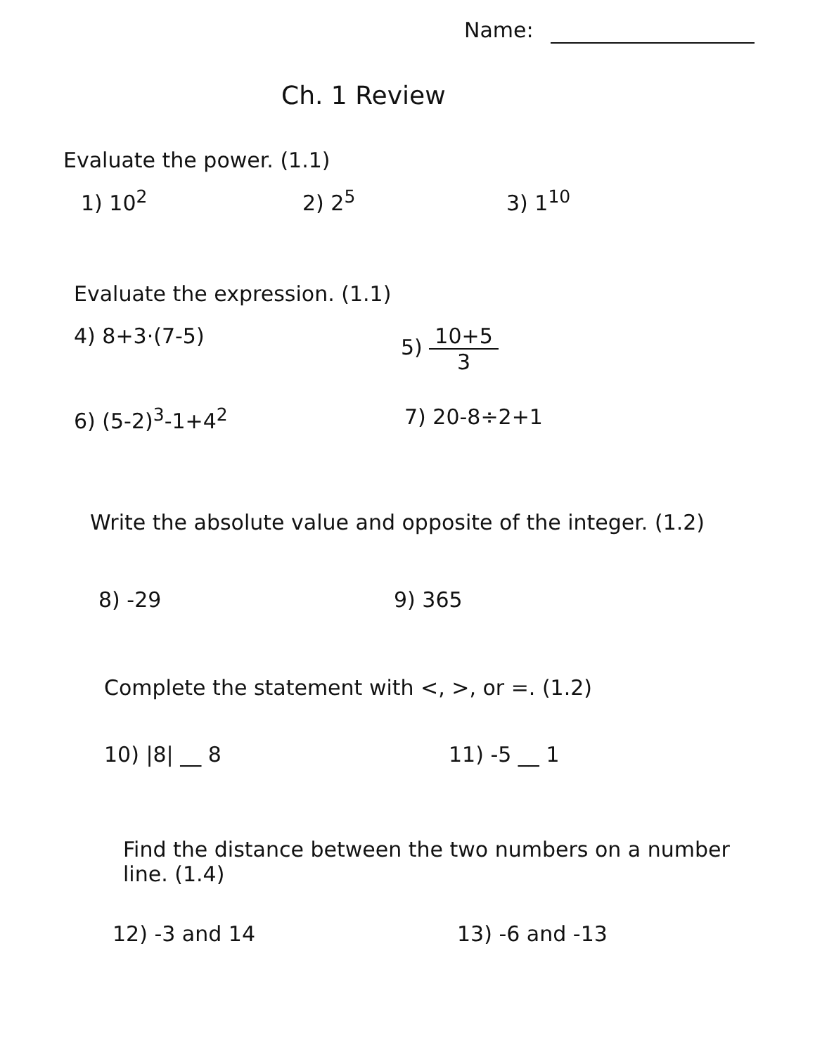Name:
Ch. 1 Review
Evaluate the power. (1.1)
1) 10<sup>2</sup> 2) 2<sup>5</sup> 3) 1<sup>10</sup>
Evaluate the expression. (1.1)
4) 8+3·(7-5) 5) 10+5 3
6) (5-2)<sup>3</sup>-1+4<sup>2</sup> 7) 20-8÷2+1
Write the absolute value and opposite of the integer. (1.2)
8) -29 9) 365
Complete the statement with <, >, or =. (1.2)
10) |8| __ 8 11) -5 __ 1
Find the distance between the two numbers on a number line. (1.4)
12) -3 and 14 13) -6 and -13